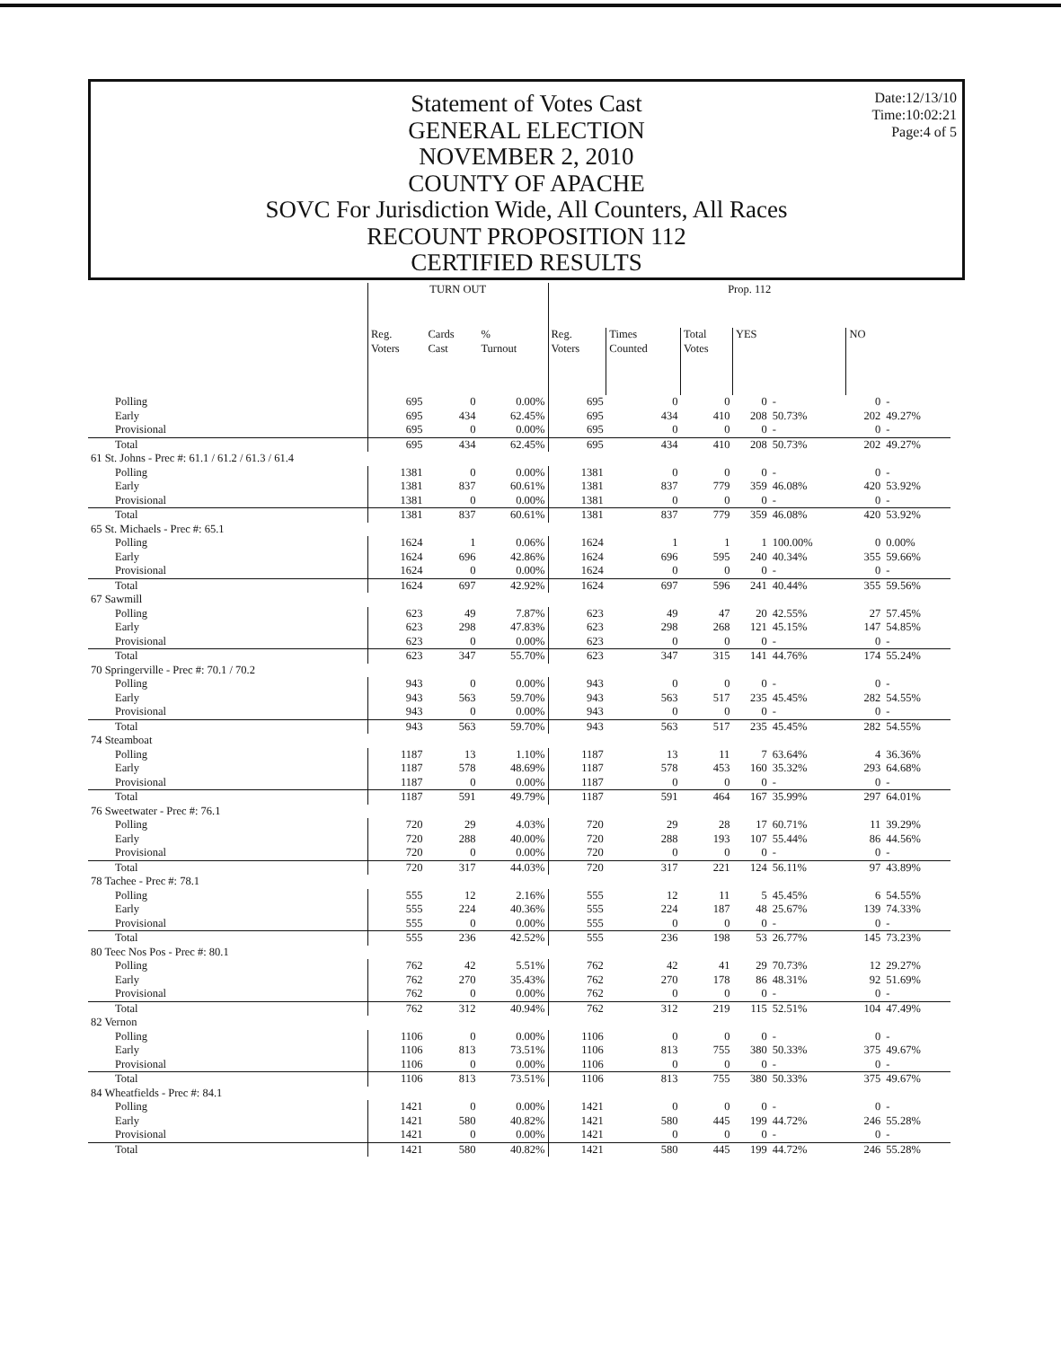Date:12/13/10
Time:10:02:21
Page:4 of 5
Statement of Votes Cast
GENERAL ELECTION
NOVEMBER 2, 2010
COUNTY OF APACHE
SOVC For Jurisdiction Wide, All Counters, All Races
RECOUNT PROPOSITION 112
CERTIFIED RESULTS
| | TURN OUT | | | Prop. 112 | | | | | | |
| --- | --- | --- | --- | --- | --- | --- | --- | --- | --- | --- |
| | Reg. Voters | Cards Cast | % Turnout | Reg. Voters | Times Counted | Total Votes | YES | | NO | |
| Polling | 695 | 0 | 0.00% | 695 | 0 | 0 | 0 | - | 0 | - |
| Early | 695 | 434 | 62.45% | 695 | 434 | 410 | 208 | 50.73% | 202 | 49.27% |
| Provisional | 695 | 0 | 0.00% | 695 | 0 | 0 | 0 | - | 0 | - |
| Total | 695 | 434 | 62.45% | 695 | 434 | 410 | 208 | 50.73% | 202 | 49.27% |
| 61 St. Johns - Prec #: 61.1 / 61.2 / 61.3 / 61.4 | | | | | | | | | | |
| Polling | 1381 | 0 | 0.00% | 1381 | 0 | 0 | 0 | - | 0 | - |
| Early | 1381 | 837 | 60.61% | 1381 | 837 | 779 | 359 | 46.08% | 420 | 53.92% |
| Provisional | 1381 | 0 | 0.00% | 1381 | 0 | 0 | 0 | - | 0 | - |
| Total | 1381 | 837 | 60.61% | 1381 | 837 | 779 | 359 | 46.08% | 420 | 53.92% |
| 65 St. Michaels - Prec #: 65.1 | | | | | | | | | | |
| Polling | 1624 | 1 | 0.06% | 1624 | 1 | 1 | 1 | 100.00% | 0 | 0.00% |
| Early | 1624 | 696 | 42.86% | 1624 | 696 | 595 | 240 | 40.34% | 355 | 59.66% |
| Provisional | 1624 | 0 | 0.00% | 1624 | 0 | 0 | 0 | - | 0 | - |
| Total | 1624 | 697 | 42.92% | 1624 | 697 | 596 | 241 | 40.44% | 355 | 59.56% |
| 67 Sawmill | | | | | | | | | | |
| Polling | 623 | 49 | 7.87% | 623 | 49 | 47 | 20 | 42.55% | 27 | 57.45% |
| Early | 623 | 298 | 47.83% | 623 | 298 | 268 | 121 | 45.15% | 147 | 54.85% |
| Provisional | 623 | 0 | 0.00% | 623 | 0 | 0 | 0 | - | 0 | - |
| Total | 623 | 347 | 55.70% | 623 | 347 | 315 | 141 | 44.76% | 174 | 55.24% |
| 70 Springerville - Prec #: 70.1 / 70.2 | | | | | | | | | | |
| Polling | 943 | 0 | 0.00% | 943 | 0 | 0 | 0 | - | 0 | - |
| Early | 943 | 563 | 59.70% | 943 | 563 | 517 | 235 | 45.45% | 282 | 54.55% |
| Provisional | 943 | 0 | 0.00% | 943 | 0 | 0 | 0 | - | 0 | - |
| Total | 943 | 563 | 59.70% | 943 | 563 | 517 | 235 | 45.45% | 282 | 54.55% |
| 74 Steamboat | | | | | | | | | | |
| Polling | 1187 | 13 | 1.10% | 1187 | 13 | 11 | 7 | 63.64% | 4 | 36.36% |
| Early | 1187 | 578 | 48.69% | 1187 | 578 | 453 | 160 | 35.32% | 293 | 64.68% |
| Provisional | 1187 | 0 | 0.00% | 1187 | 0 | 0 | 0 | - | 0 | - |
| Total | 1187 | 591 | 49.79% | 1187 | 591 | 464 | 167 | 35.99% | 297 | 64.01% |
| 76 Sweetwater - Prec #: 76.1 | | | | | | | | | | |
| Polling | 720 | 29 | 4.03% | 720 | 29 | 28 | 17 | 60.71% | 11 | 39.29% |
| Early | 720 | 288 | 40.00% | 720 | 288 | 193 | 107 | 55.44% | 86 | 44.56% |
| Provisional | 720 | 0 | 0.00% | 720 | 0 | 0 | 0 | - | 0 | - |
| Total | 720 | 317 | 44.03% | 720 | 317 | 221 | 124 | 56.11% | 97 | 43.89% |
| 78 Tachee - Prec #: 78.1 | | | | | | | | | | |
| Polling | 555 | 12 | 2.16% | 555 | 12 | 11 | 5 | 45.45% | 6 | 54.55% |
| Early | 555 | 224 | 40.36% | 555 | 224 | 187 | 48 | 25.67% | 139 | 74.33% |
| Provisional | 555 | 0 | 0.00% | 555 | 0 | 0 | 0 | - | 0 | - |
| Total | 555 | 236 | 42.52% | 555 | 236 | 198 | 53 | 26.77% | 145 | 73.23% |
| 80 Teec Nos Pos - Prec #: 80.1 | | | | | | | | | | |
| Polling | 762 | 42 | 5.51% | 762 | 42 | 41 | 29 | 70.73% | 12 | 29.27% |
| Early | 762 | 270 | 35.43% | 762 | 270 | 178 | 86 | 48.31% | 92 | 51.69% |
| Provisional | 762 | 0 | 0.00% | 762 | 0 | 0 | 0 | - | 0 | - |
| Total | 762 | 312 | 40.94% | 762 | 312 | 219 | 115 | 52.51% | 104 | 47.49% |
| 82 Vernon | | | | | | | | | | |
| Polling | 1106 | 0 | 0.00% | 1106 | 0 | 0 | 0 | - | 0 | - |
| Early | 1106 | 813 | 73.51% | 1106 | 813 | 755 | 380 | 50.33% | 375 | 49.67% |
| Provisional | 1106 | 0 | 0.00% | 1106 | 0 | 0 | 0 | - | 0 | - |
| Total | 1106 | 813 | 73.51% | 1106 | 813 | 755 | 380 | 50.33% | 375 | 49.67% |
| 84 Wheatfields - Prec #: 84.1 | | | | | | | | | | |
| Polling | 1421 | 0 | 0.00% | 1421 | 0 | 0 | 0 | - | 0 | - |
| Early | 1421 | 580 | 40.82% | 1421 | 580 | 445 | 199 | 44.72% | 246 | 55.28% |
| Provisional | 1421 | 0 | 0.00% | 1421 | 0 | 0 | 0 | - | 0 | - |
| Total | 1421 | 580 | 40.82% | 1421 | 580 | 445 | 199 | 44.72% | 246 | 55.28% |